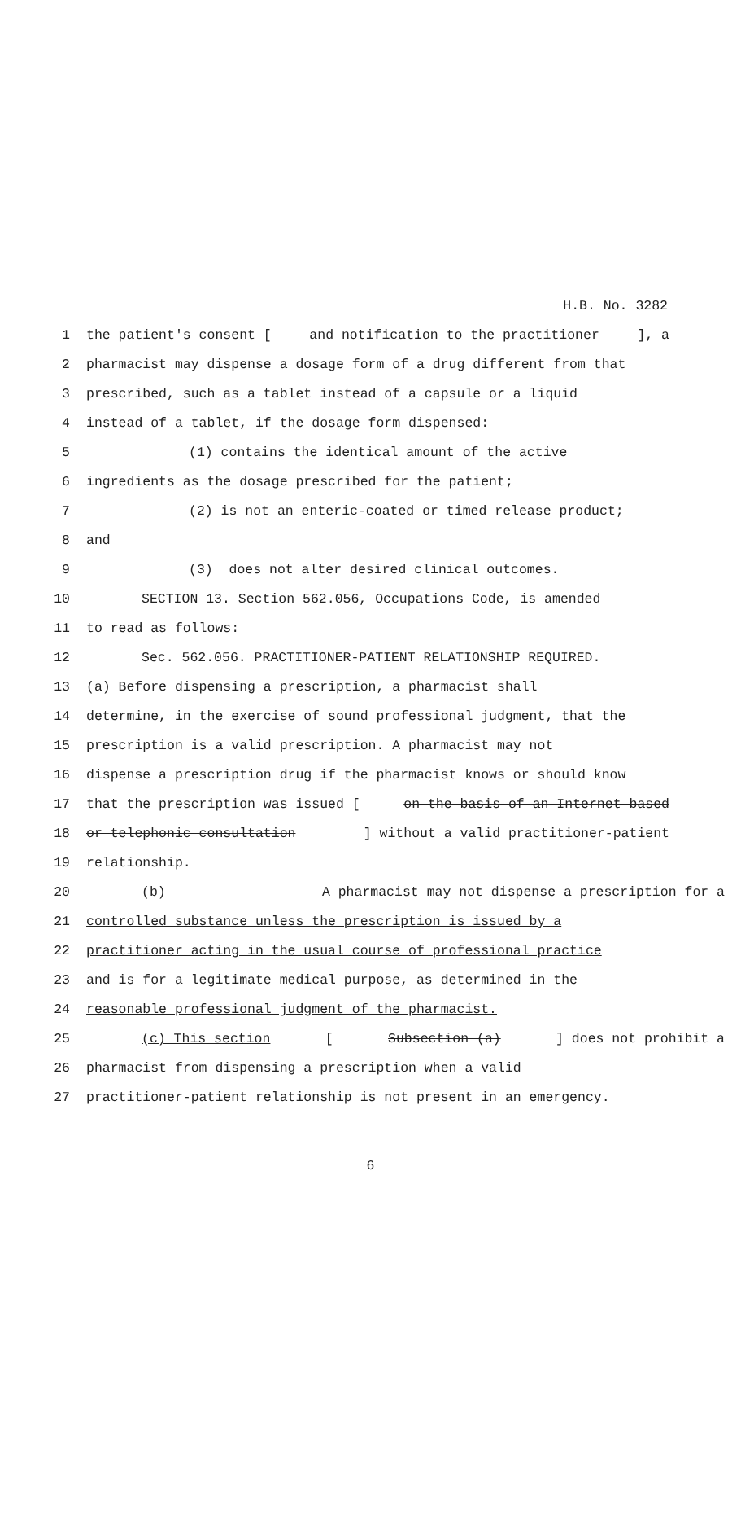H.B. No. 3282
1 the patient's consent [and notification to the practitioner], a
2 pharmacist may dispense a dosage form of a drug different from that
3 prescribed, such as a tablet instead of a capsule or a liquid
4 instead of a tablet, if the dosage form dispensed:
5 (1) contains the identical amount of the active
6 ingredients as the dosage prescribed for the patient;
7 (2) is not an enteric-coated or timed release product;
8 and
9 (3) does not alter desired clinical outcomes.
10 SECTION 13. Section 562.056, Occupations Code, is amended
11 to read as follows:
12 Sec. 562.056. PRACTITIONER-PATIENT RELATIONSHIP REQUIRED.
13 (a) Before dispensing a prescription, a pharmacist shall
14 determine, in the exercise of sound professional judgment, that the
15 prescription is a valid prescription. A pharmacist may not
16 dispense a prescription drug if the pharmacist knows or should know
17 that the prescription was issued [on the basis of an Internet-based
18 or telephonic consultation] without a valid practitioner-patient
19 relationship.
20 (b) A pharmacist may not dispense a prescription for a
21 controlled substance unless the prescription is issued by a
22 practitioner acting in the usual course of professional practice
23 and is for a legitimate medical purpose, as determined in the
24 reasonable professional judgment of the pharmacist.
25 (c) This section [Subsection (a)] does not prohibit a
26 pharmacist from dispensing a prescription when a valid
27 practitioner-patient relationship is not present in an emergency.
6